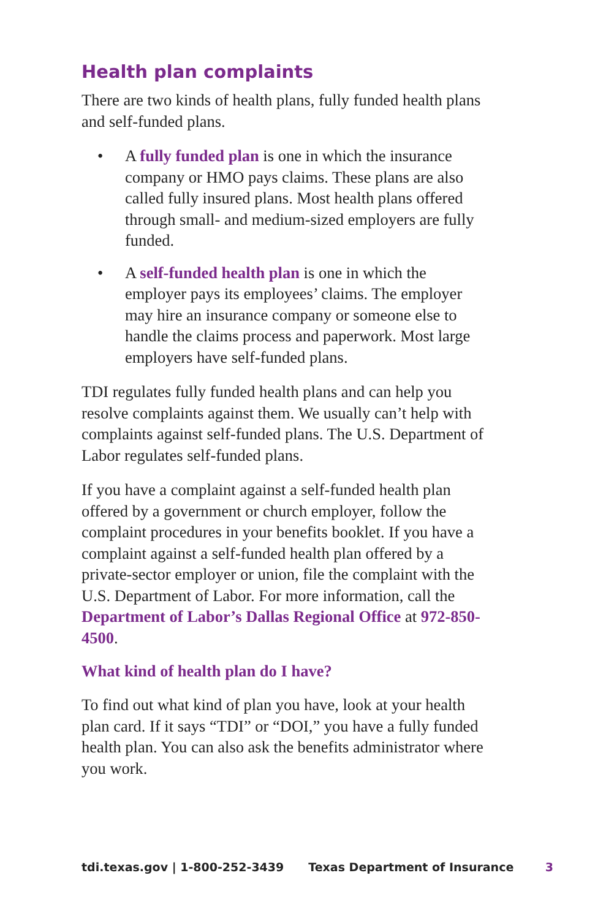Health plan complaints
There are two kinds of health plans, fully funded health plans and self-funded plans.
• A fully funded plan is one in which the insurance company or HMO pays claims. These plans are also called fully insured plans. Most health plans offered through small- and medium-sized employers are fully funded.
• A self-funded health plan is one in which the employer pays its employees’ claims. The employer may hire an insurance company or someone else to handle the claims process and paperwork. Most large employers have self-funded plans.
TDI regulates fully funded health plans and can help you resolve complaints against them. We usually can’t help with complaints against self-funded plans. The U.S. Department of Labor regulates self-funded plans.
If you have a complaint against a self-funded health plan offered by a government or church employer, follow the complaint procedures in your benefits booklet. If you have a complaint against a self-funded health plan offered by a private-sector employer or union, file the complaint with the U.S. Department of Labor. For more information, call the Department of Labor’s Dallas Regional Office at 972-850-4500.
What kind of health plan do I have?
To find out what kind of plan you have, look at your health plan card. If it says “TDI” or “DOI,” you have a fully funded health plan. You can also ask the benefits administrator where you work.
tdi.texas.gov | 1-800-252-3439 Texas Department of Insurance 3